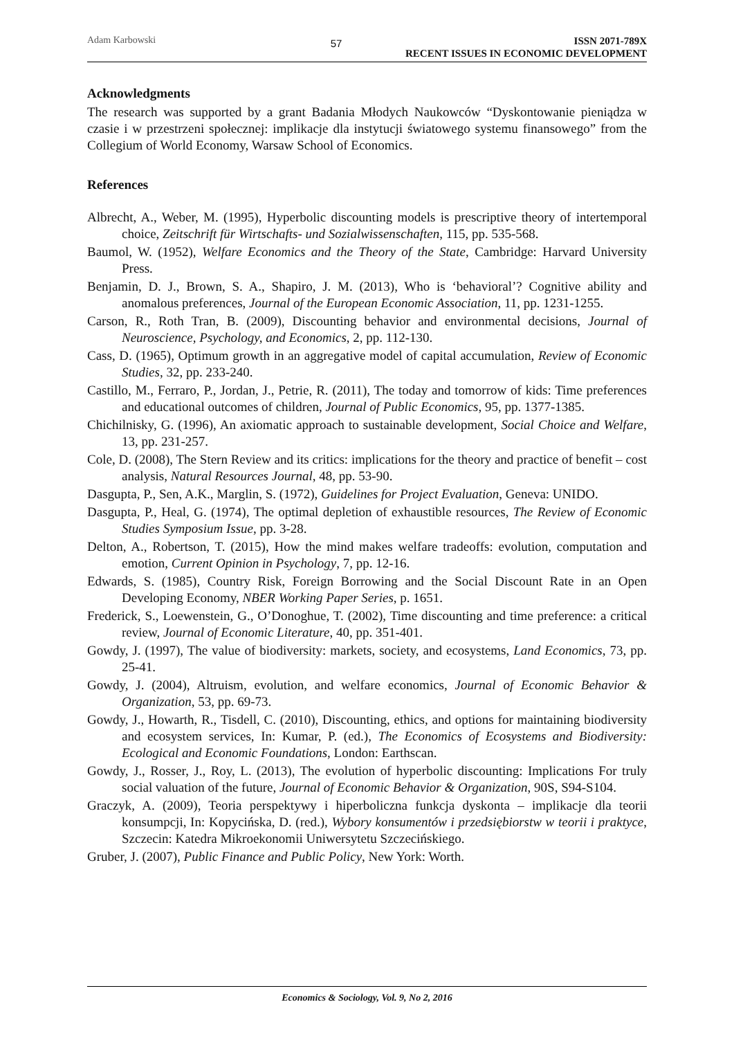Adam Karbowski
57
ISSN 2071-789X
RECENT ISSUES IN ECONOMIC DEVELOPMENT
Acknowledgments
The research was supported by a grant Badania Młodych Naukowców “Dyskontowanie pieniądza w czasie i w przestrzeni społecznej: implikacje dla instytucji światowego systemu finansowego” from the Collegium of World Economy, Warsaw School of Economics.
References
Albrecht, A., Weber, M. (1995), Hyperbolic discounting models is prescriptive theory of intertemporal choice, Zeitschrift für Wirtschafts- und Sozialwissenschaften, 115, pp. 535-568.
Baumol, W. (1952), Welfare Economics and the Theory of the State, Cambridge: Harvard University Press.
Benjamin, D. J., Brown, S. A., Shapiro, J. M. (2013), Who is ‘behavioral’? Cognitive ability and anomalous preferences, Journal of the European Economic Association, 11, pp. 1231-1255.
Carson, R., Roth Tran, B. (2009), Discounting behavior and environmental decisions, Journal of Neuroscience, Psychology, and Economics, 2, pp. 112-130.
Cass, D. (1965), Optimum growth in an aggregative model of capital accumulation, Review of Economic Studies, 32, pp. 233-240.
Castillo, M., Ferraro, P., Jordan, J., Petrie, R. (2011), The today and tomorrow of kids: Time preferences and educational outcomes of children, Journal of Public Economics, 95, pp. 1377-1385.
Chichilnisky, G. (1996), An axiomatic approach to sustainable development, Social Choice and Welfare, 13, pp. 231-257.
Cole, D. (2008), The Stern Review and its critics: implications for the theory and practice of benefit – cost analysis, Natural Resources Journal, 48, pp. 53-90.
Dasgupta, P., Sen, A.K., Marglin, S. (1972), Guidelines for Project Evaluation, Geneva: UNIDO.
Dasgupta, P., Heal, G. (1974), The optimal depletion of exhaustible resources, The Review of Economic Studies Symposium Issue, pp. 3-28.
Delton, A., Robertson, T. (2015), How the mind makes welfare tradeoffs: evolution, computation and emotion, Current Opinion in Psychology, 7, pp. 12-16.
Edwards, S. (1985), Country Risk, Foreign Borrowing and the Social Discount Rate in an Open Developing Economy, NBER Working Paper Series, p. 1651.
Frederick, S., Loewenstein, G., O’Donoghue, T. (2002), Time discounting and time preference: a critical review, Journal of Economic Literature, 40, pp. 351-401.
Gowdy, J. (1997), The value of biodiversity: markets, society, and ecosystems, Land Economics, 73, pp. 25-41.
Gowdy, J. (2004), Altruism, evolution, and welfare economics, Journal of Economic Behavior & Organization, 53, pp. 69-73.
Gowdy, J., Howarth, R., Tisdell, C. (2010), Discounting, ethics, and options for maintaining biodiversity and ecosystem services, In: Kumar, P. (ed.), The Economics of Ecosystems and Biodiversity: Ecological and Economic Foundations, London: Earthscan.
Gowdy, J., Rosser, J., Roy, L. (2013), The evolution of hyperbolic discounting: Implications For truly social valuation of the future, Journal of Economic Behavior & Organization, 90S, S94-S104.
Graczyk, A. (2009), Teoria perspektywy i hiperboliczna funkcja dyskonta – implikacje dla teorii konsumpcji, In: Kopycińska, D. (red.), Wybory konsumentów i przedsiębiorstw w teorii i praktyce, Szczecin: Katedra Mikroekonomii Uniwersytetu Szczecińskiego.
Gruber, J. (2007), Public Finance and Public Policy, New York: Worth.
Economics & Sociology, Vol. 9, No 2, 2016